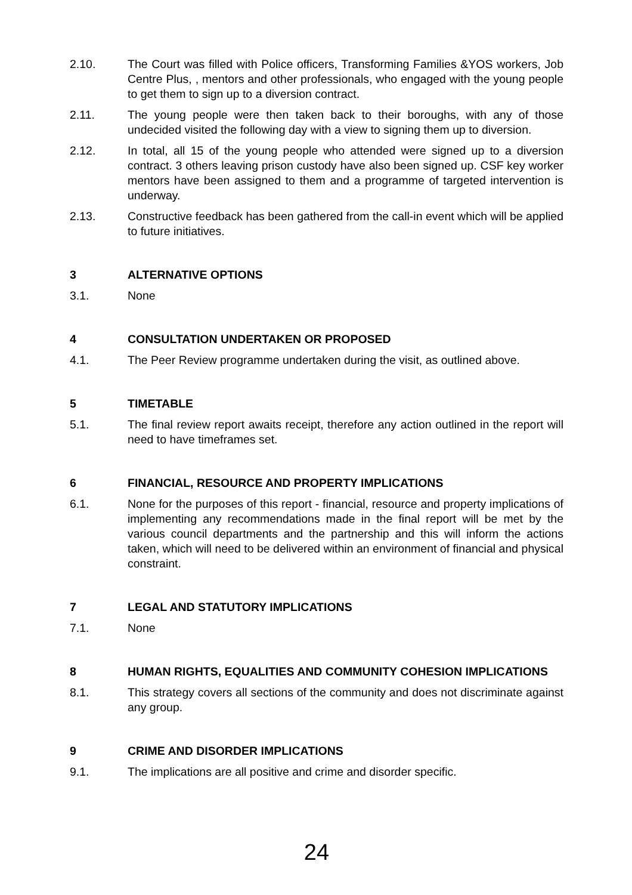2.10. The Court was filled with Police officers, Transforming Families &YOS workers, Job Centre Plus, , mentors and other professionals, who engaged with the young people to get them to sign up to a diversion contract.
2.11. The young people were then taken back to their boroughs, with any of those undecided visited the following day with a view to signing them up to diversion.
2.12. In total, all 15 of the young people who attended were signed up to a diversion contract. 3 others leaving prison custody have also been signed up. CSF key worker mentors have been assigned to them and a programme of targeted intervention is underway.
2.13. Constructive feedback has been gathered from the call-in event which will be applied to future initiatives.
3 ALTERNATIVE OPTIONS
3.1. None
4 CONSULTATION UNDERTAKEN OR PROPOSED
4.1. The Peer Review programme undertaken during the visit, as outlined above.
5 TIMETABLE
5.1. The final review report awaits receipt, therefore any action outlined in the report will need to have timeframes set.
6 FINANCIAL, RESOURCE AND PROPERTY IMPLICATIONS
6.1. None for the purposes of this report - financial, resource and property implications of implementing any recommendations made in the final report will be met by the various council departments and the partnership and this will inform the actions taken, which will need to be delivered within an environment of financial and physical constraint.
7 LEGAL AND STATUTORY IMPLICATIONS
7.1. None
8 HUMAN RIGHTS, EQUALITIES AND COMMUNITY COHESION IMPLICATIONS
8.1. This strategy covers all sections of the community and does not discriminate against any group.
9 CRIME AND DISORDER IMPLICATIONS
9.1. The implications are all positive and crime and disorder specific.
24